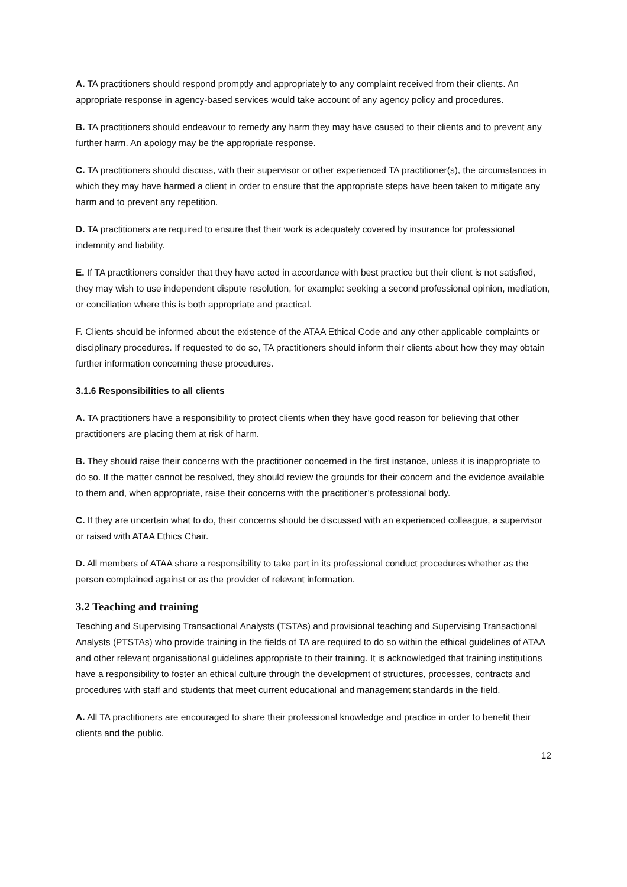A. TA practitioners should respond promptly and appropriately to any complaint received from their clients. An appropriate response in agency-based services would take account of any agency policy and procedures.
B. TA practitioners should endeavour to remedy any harm they may have caused to their clients and to prevent any further harm. An apology may be the appropriate response.
C. TA practitioners should discuss, with their supervisor or other experienced TA practitioner(s), the circumstances in which they may have harmed a client in order to ensure that the appropriate steps have been taken to mitigate any harm and to prevent any repetition.
D. TA practitioners are required to ensure that their work is adequately covered by insurance for professional indemnity and liability.
E. If TA practitioners consider that they have acted in accordance with best practice but their client is not satisfied, they may wish to use independent dispute resolution, for example: seeking a second professional opinion, mediation, or conciliation where this is both appropriate and practical.
F. Clients should be informed about the existence of the ATAA Ethical Code and any other applicable complaints or disciplinary procedures. If requested to do so, TA practitioners should inform their clients about how they may obtain further information concerning these procedures.
3.1.6 Responsibilities to all clients
A. TA practitioners have a responsibility to protect clients when they have good reason for believing that other practitioners are placing them at risk of harm.
B. They should raise their concerns with the practitioner concerned in the first instance, unless it is inappropriate to do so. If the matter cannot be resolved, they should review the grounds for their concern and the evidence available to them and, when appropriate, raise their concerns with the practitioner’s professional body.
C. If they are uncertain what to do, their concerns should be discussed with an experienced colleague, a supervisor or raised with ATAA Ethics Chair.
D. All members of ATAA share a responsibility to take part in its professional conduct procedures whether as the person complained against or as the provider of relevant information.
3.2 Teaching and training
Teaching and Supervising Transactional Analysts (TSTAs) and provisional teaching and Supervising Transactional Analysts (PTSTAs) who provide training in the fields of TA are required to do so within the ethical guidelines of ATAA and other relevant organisational guidelines appropriate to their training. It is acknowledged that training institutions have a responsibility to foster an ethical culture through the development of structures, processes, contracts and procedures with staff and students that meet current educational and management standards in the field.
A. All TA practitioners are encouraged to share their professional knowledge and practice in order to benefit their clients and the public.
12